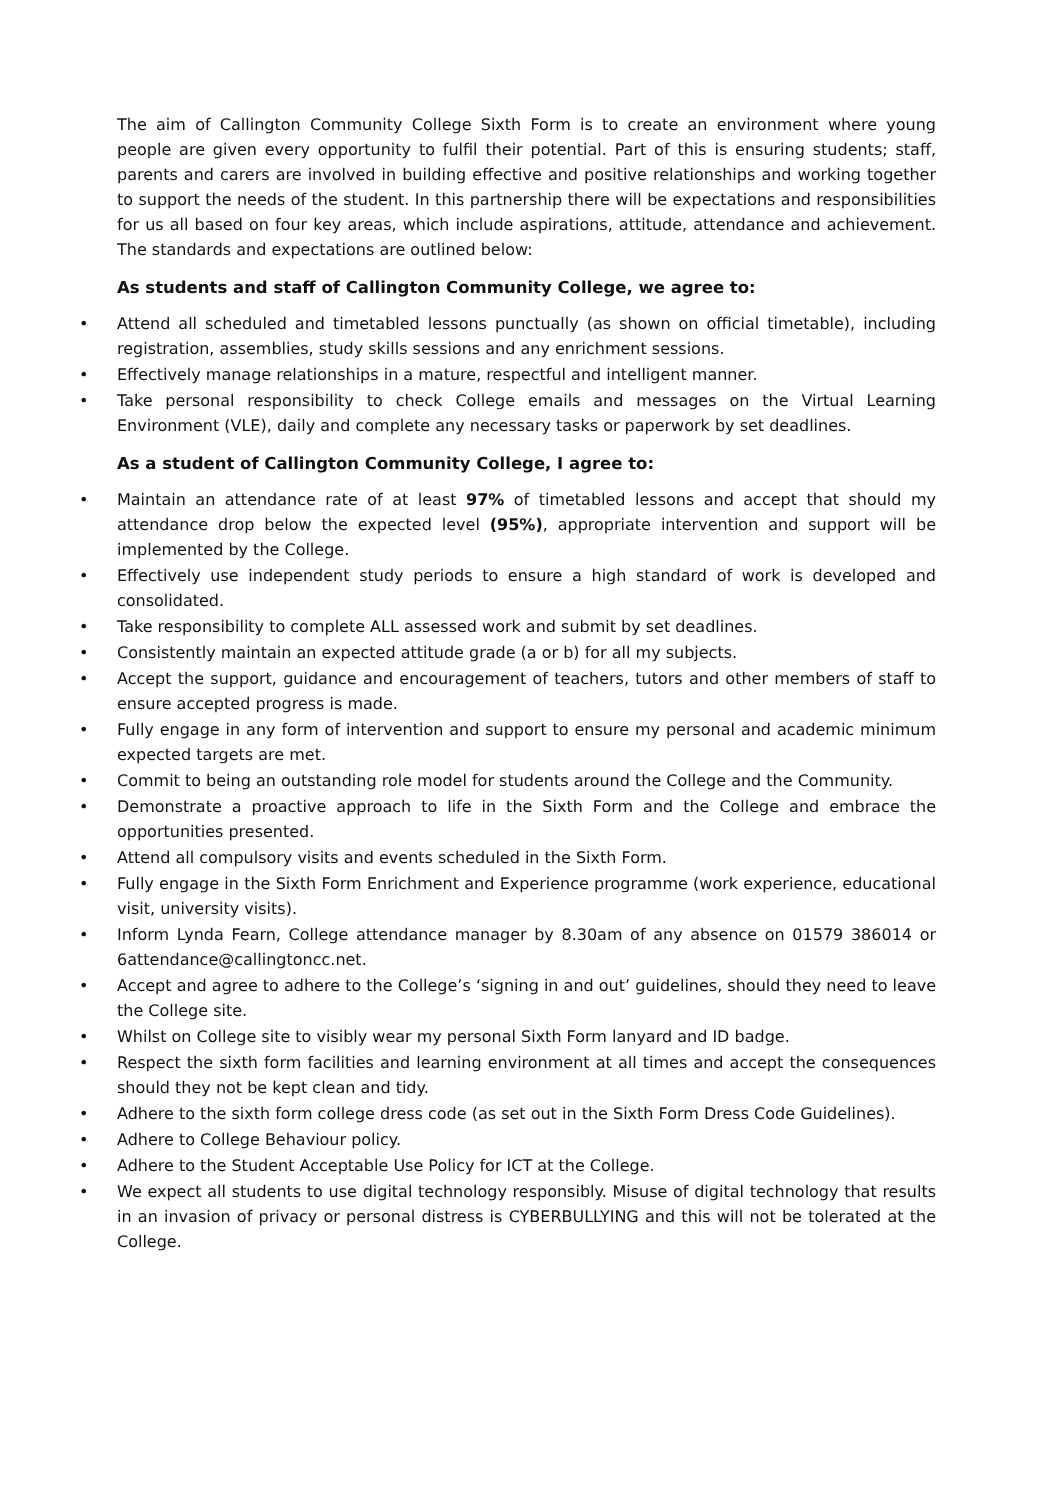The aim of Callington Community College Sixth Form is to create an environment where young people are given every opportunity to fulfil their potential. Part of this is ensuring students; staff, parents and carers are involved in building effective and positive relationships and working together to support the needs of the student. In this partnership there will be expectations and responsibilities for us all based on four key areas, which include aspirations, attitude, attendance and achievement. The standards and expectations are outlined below:
As students and staff of Callington Community College, we agree to:
• Attend all scheduled and timetabled lessons punctually (as shown on official timetable), including registration, assemblies, study skills sessions and any enrichment sessions.
• Effectively manage relationships in a mature, respectful and intelligent manner.
• Take personal responsibility to check College emails and messages on the Virtual Learning Environment (VLE), daily and complete any necessary tasks or paperwork by set deadlines.
As a student of Callington Community College, I agree to:
• Maintain an attendance rate of at least 97% of timetabled lessons and accept that should my attendance drop below the expected level (95%), appropriate intervention and support will be implemented by the College.
• Effectively use independent study periods to ensure a high standard of work is developed and consolidated.
• Take responsibility to complete ALL assessed work and submit by set deadlines.
• Consistently maintain an expected attitude grade (a or b) for all my subjects.
• Accept the support, guidance and encouragement of teachers, tutors and other members of staff to ensure accepted progress is made.
• Fully engage in any form of intervention and support to ensure my personal and academic minimum expected targets are met.
• Commit to being an outstanding role model for students around the College and the Community.
• Demonstrate a proactive approach to life in the Sixth Form and the College and embrace the opportunities presented.
• Attend all compulsory visits and events scheduled in the Sixth Form.
• Fully engage in the Sixth Form Enrichment and Experience programme (work experience, educational visit, university visits).
• Inform Lynda Fearn, College attendance manager by 8.30am of any absence on 01579 386014 or 6attendance@callingtoncc.net.
• Accept and agree to adhere to the College’s ‘signing in and out’ guidelines, should they need to leave the College site.
• Whilst on College site to visibly wear my personal Sixth Form lanyard and ID badge.
• Respect the sixth form facilities and learning environment at all times and accept the consequences should they not be kept clean and tidy.
• Adhere to the sixth form college dress code (as set out in the Sixth Form Dress Code Guidelines).
• Adhere to College Behaviour policy.
• Adhere to the Student Acceptable Use Policy for ICT at the College.
• We expect all students to use digital technology responsibly. Misuse of digital technology that results in an invasion of privacy or personal distress is CYBERBULLYING and this will not be tolerated at the College.